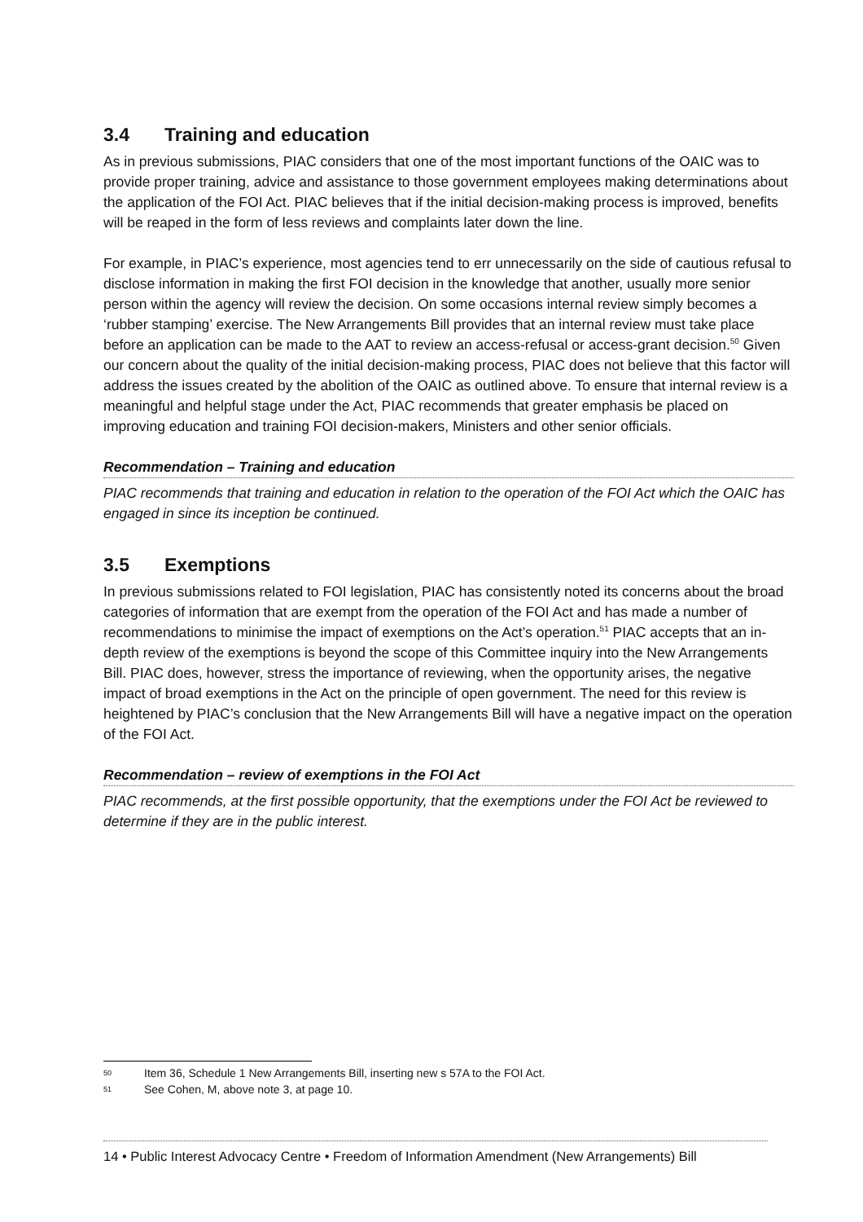3.4 Training and education
As in previous submissions, PIAC considers that one of the most important functions of the OAIC was to provide proper training, advice and assistance to those government employees making determinations about the application of the FOI Act. PIAC believes that if the initial decision-making process is improved, benefits will be reaped in the form of less reviews and complaints later down the line.
For example, in PIAC’s experience, most agencies tend to err unnecessarily on the side of cautious refusal to disclose information in making the first FOI decision in the knowledge that another, usually more senior person within the agency will review the decision. On some occasions internal review simply becomes a ‘rubber stamping’ exercise. The New Arrangements Bill provides that an internal review must take place before an application can be made to the AAT to review an access-refusal or access-grant decision.<sup>50</sup> Given our concern about the quality of the initial decision-making process, PIAC does not believe that this factor will address the issues created by the abolition of the OAIC as outlined above. To ensure that internal review is a meaningful and helpful stage under the Act, PIAC recommends that greater emphasis be placed on improving education and training FOI decision-makers, Ministers and other senior officials.
Recommendation – Training and education
PIAC recommends that training and education in relation to the operation of the FOI Act which the OAIC has engaged in since its inception be continued.
3.5 Exemptions
In previous submissions related to FOI legislation, PIAC has consistently noted its concerns about the broad categories of information that are exempt from the operation of the FOI Act and has made a number of recommendations to minimise the impact of exemptions on the Act’s operation.<sup>51</sup> PIAC accepts that an in-depth review of the exemptions is beyond the scope of this Committee inquiry into the New Arrangements Bill. PIAC does, however, stress the importance of reviewing, when the opportunity arises, the negative impact of broad exemptions in the Act on the principle of open government. The need for this review is heightened by PIAC’s conclusion that the New Arrangements Bill will have a negative impact on the operation of the FOI Act.
Recommendation – review of exemptions in the FOI Act
PIAC recommends, at the first possible opportunity, that the exemptions under the FOI Act be reviewed to determine if they are in the public interest.
50 Item 36, Schedule 1 New Arrangements Bill, inserting new s 57A to the FOI Act.
51 See Cohen, M, above note 3, at page 10.
14 • Public Interest Advocacy Centre • Freedom of Information Amendment (New Arrangements) Bill